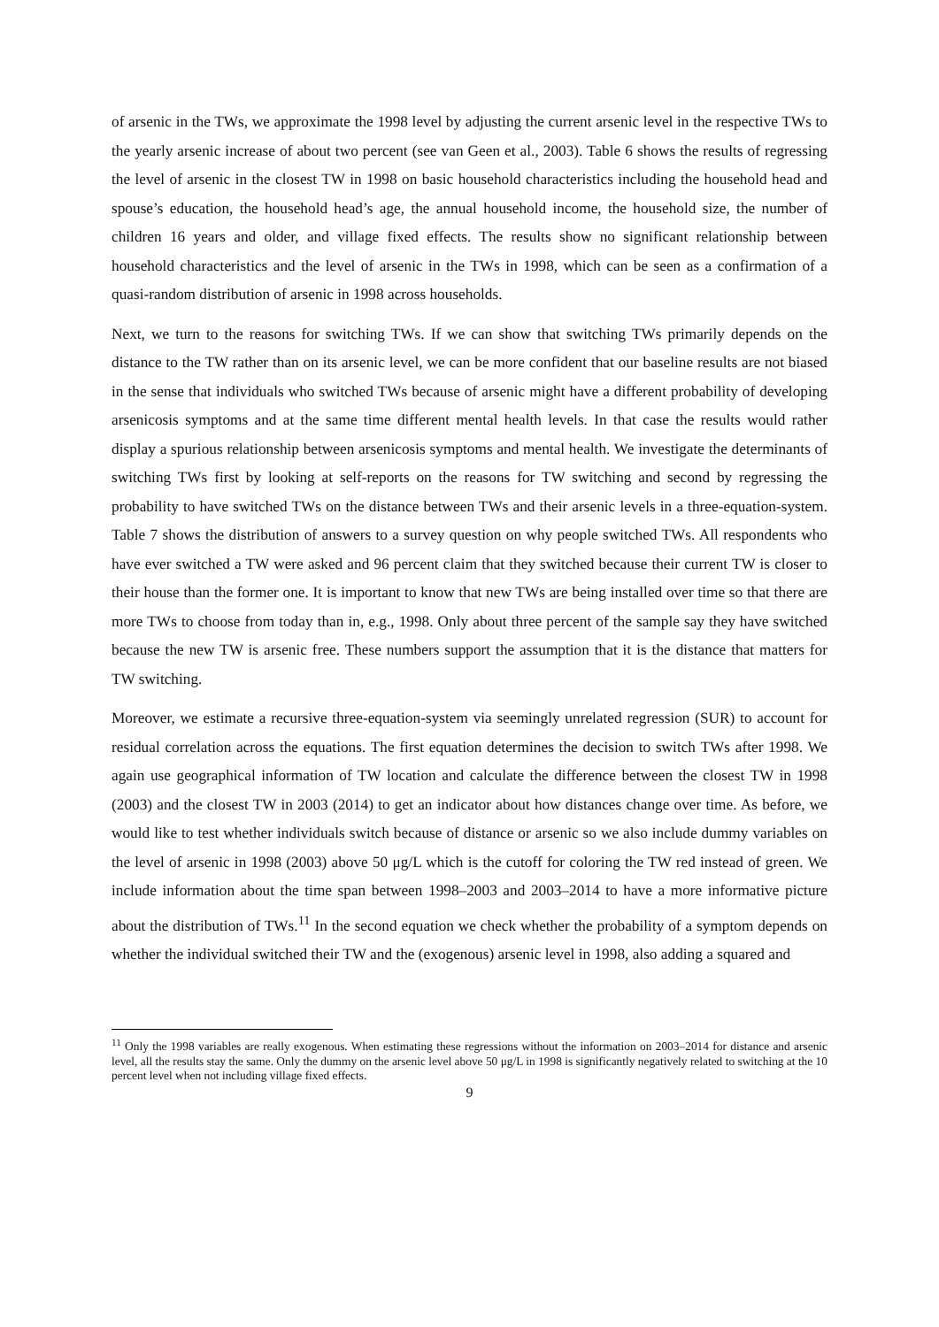of arsenic in the TWs, we approximate the 1998 level by adjusting the current arsenic level in the respective TWs to the yearly arsenic increase of about two percent (see van Geen et al., 2003). Table 6 shows the results of regressing the level of arsenic in the closest TW in 1998 on basic household characteristics including the household head and spouse’s education, the household head’s age, the annual household income, the household size, the number of children 16 years and older, and village fixed effects. The results show no significant relationship between household characteristics and the level of arsenic in the TWs in 1998, which can be seen as a confirmation of a quasi-random distribution of arsenic in 1998 across households.
Next, we turn to the reasons for switching TWs. If we can show that switching TWs primarily depends on the distance to the TW rather than on its arsenic level, we can be more confident that our baseline results are not biased in the sense that individuals who switched TWs because of arsenic might have a different probability of developing arsenicosis symptoms and at the same time different mental health levels. In that case the results would rather display a spurious relationship between arsenicosis symptoms and mental health. We investigate the determinants of switching TWs first by looking at self-reports on the reasons for TW switching and second by regressing the probability to have switched TWs on the distance between TWs and their arsenic levels in a three-equation-system. Table 7 shows the distribution of answers to a survey question on why people switched TWs. All respondents who have ever switched a TW were asked and 96 percent claim that they switched because their current TW is closer to their house than the former one. It is important to know that new TWs are being installed over time so that there are more TWs to choose from today than in, e.g., 1998. Only about three percent of the sample say they have switched because the new TW is arsenic free. These numbers support the assumption that it is the distance that matters for TW switching.
Moreover, we estimate a recursive three-equation-system via seemingly unrelated regression (SUR) to account for residual correlation across the equations. The first equation determines the decision to switch TWs after 1998. We again use geographical information of TW location and calculate the difference between the closest TW in 1998 (2003) and the closest TW in 2003 (2014) to get an indicator about how distances change over time. As before, we would like to test whether individuals switch because of distance or arsenic so we also include dummy variables on the level of arsenic in 1998 (2003) above 50 μg/L which is the cutoff for coloring the TW red instead of green. We include information about the time span between 1998–2003 and 2003–2014 to have a more informative picture about the distribution of TWs.<sup>11</sup> In the second equation we check whether the probability of a symptom depends on whether the individual switched their TW and the (exogenous) arsenic level in 1998, also adding a squared and
<sup>11</sup> Only the 1998 variables are really exogenous. When estimating these regressions without the information on 2003–2014 for distance and arsenic level, all the results stay the same. Only the dummy on the arsenic level above 50 μg/L in 1998 is significantly negatively related to switching at the 10 percent level when not including village fixed effects.
9